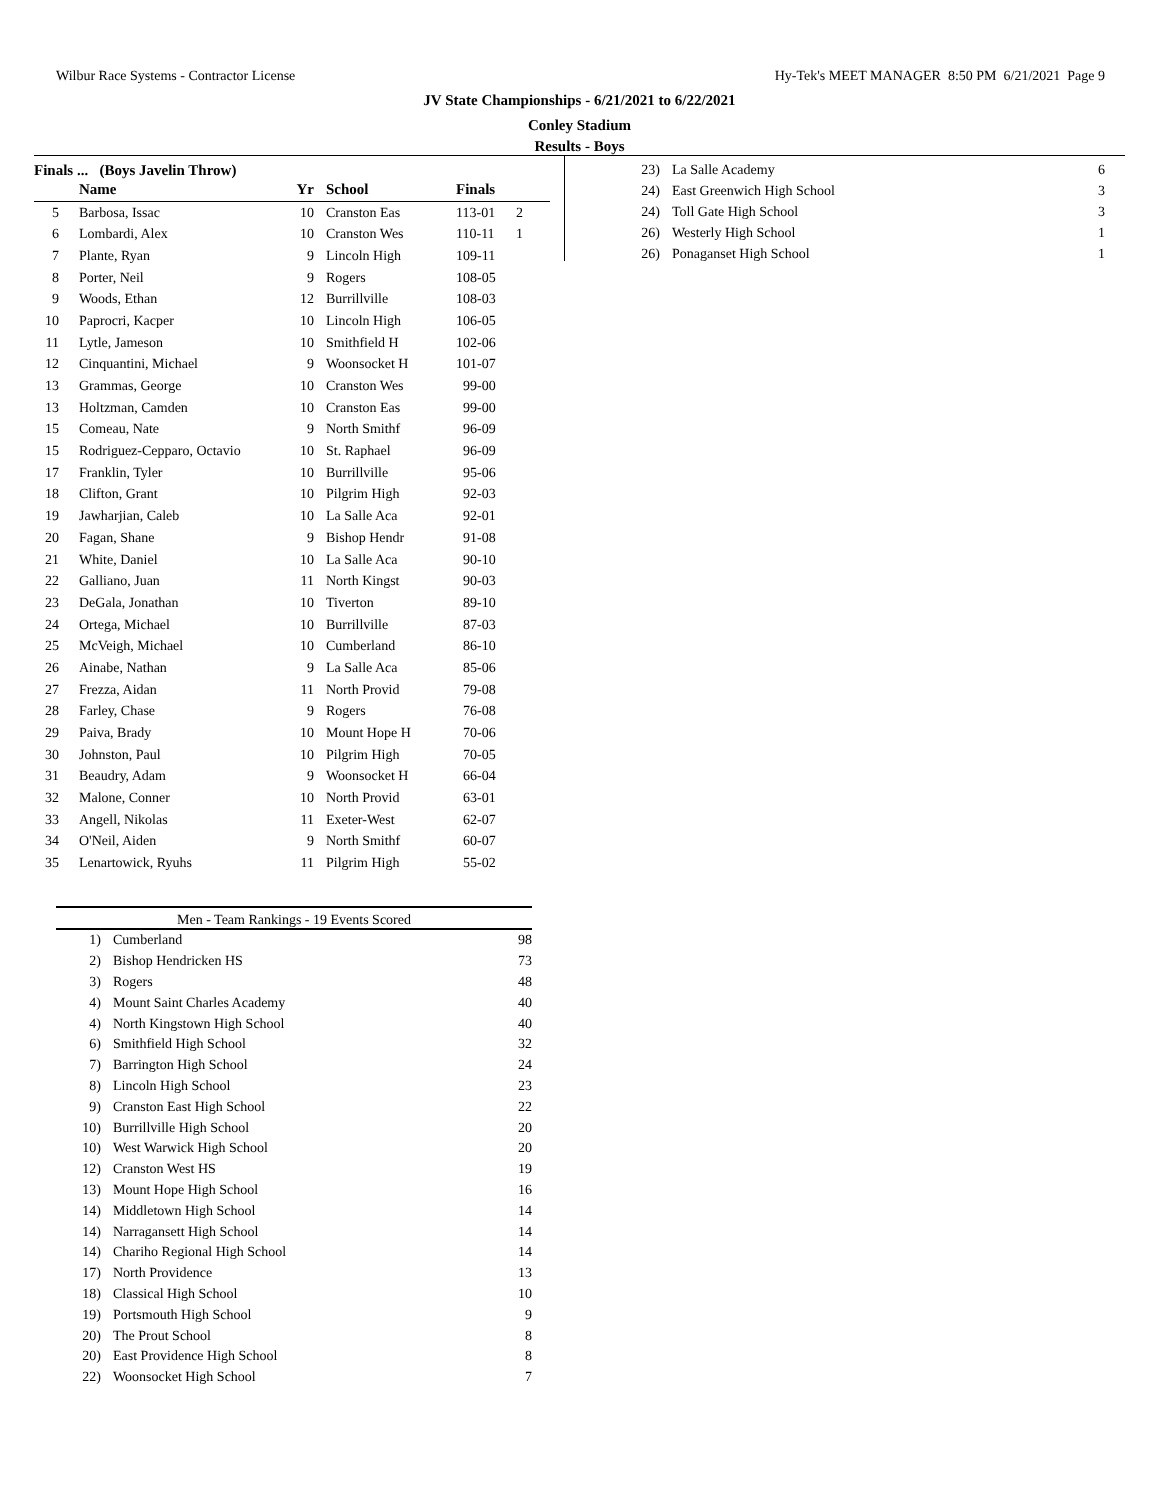Wilbur Race Systems - Contractor License Hy-Tek's MEET MANAGER 8:50 PM 6/21/2021 Page 9
JV State Championships - 6/21/2021 to 6/22/2021
Conley Stadium
Results - Boys
Finals ... (Boys Javelin Throw)
| | Name | Yr | School | Finals | |
| --- | --- | --- | --- | --- | --- |
| 5 | Barbosa, Issac | 10 | Cranston Eas | 113-01 | 2 |
| 6 | Lombardi, Alex | 10 | Cranston Wes | 110-11 | 1 |
| 7 | Plante, Ryan | 9 | Lincoln High | 109-11 | |
| 8 | Porter, Neil | 9 | Rogers | 108-05 | |
| 9 | Woods, Ethan | 12 | Burrillville | 108-03 | |
| 10 | Paprocri, Kacper | 10 | Lincoln High | 106-05 | |
| 11 | Lytle, Jameson | 10 | Smithfield H | 102-06 | |
| 12 | Cinquantini, Michael | 9 | Woonsocket H | 101-07 | |
| 13 | Grammas, George | 10 | Cranston Wes | 99-00 | |
| 13 | Holtzman, Camden | 10 | Cranston Eas | 99-00 | |
| 15 | Comeau, Nate | 9 | North Smithf | 96-09 | |
| 15 | Rodriguez-Cepparo, Octavio | 10 | St. Raphael | 96-09 | |
| 17 | Franklin, Tyler | 10 | Burrillville | 95-06 | |
| 18 | Clifton, Grant | 10 | Pilgrim High | 92-03 | |
| 19 | Jawharjian, Caleb | 10 | La Salle Aca | 92-01 | |
| 20 | Fagan, Shane | 9 | Bishop Hendr | 91-08 | |
| 21 | White, Daniel | 10 | La Salle Aca | 90-10 | |
| 22 | Galliano, Juan | 11 | North Kingst | 90-03 | |
| 23 | DeGala, Jonathan | 10 | Tiverton | 89-10 | |
| 24 | Ortega, Michael | 10 | Burrillville | 87-03 | |
| 25 | McVeigh, Michael | 10 | Cumberland | 86-10 | |
| 26 | Ainabe, Nathan | 9 | La Salle Aca | 85-06 | |
| 27 | Frezza, Aidan | 11 | North Provid | 79-08 | |
| 28 | Farley, Chase | 9 | Rogers | 76-08 | |
| 29 | Paiva, Brady | 10 | Mount Hope H | 70-06 | |
| 30 | Johnston, Paul | 10 | Pilgrim High | 70-05 | |
| 31 | Beaudry, Adam | 9 | Woonsocket H | 66-04 | |
| 32 | Malone, Conner | 10 | North Provid | 63-01 | |
| 33 | Angell, Nikolas | 11 | Exeter-West | 62-07 | |
| 34 | O'Neil, Aiden | 9 | North Smithf | 60-07 | |
| 35 | Lenartowick, Ryuhs | 11 | Pilgrim High | 55-02 | |
Men - Team Rankings - 19 Events Scored
| 1) | Cumberland | 98 |
| 2) | Bishop Hendricken HS | 73 |
| 3) | Rogers | 48 |
| 4) | Mount Saint Charles Academy | 40 |
| 4) | North Kingstown High School | 40 |
| 6) | Smithfield High School | 32 |
| 7) | Barrington High School | 24 |
| 8) | Lincoln High School | 23 |
| 9) | Cranston East High School | 22 |
| 10) | Burrillville High School | 20 |
| 10) | West Warwick High School | 20 |
| 12) | Cranston West HS | 19 |
| 13) | Mount Hope High School | 16 |
| 14) | Middletown High School | 14 |
| 14) | Narragansett High School | 14 |
| 14) | Chariho Regional High School | 14 |
| 17) | North Providence | 13 |
| 18) | Classical High School | 10 |
| 19) | Portsmouth High School | 9 |
| 20) | The Prout School | 8 |
| 20) | East Providence High School | 8 |
| 22) | Woonsocket High School | 7 |
| 23) | La Salle Academy | 6 |
| 24) | East Greenwich High School | 3 |
| 24) | Toll Gate High School | 3 |
| 26) | Westerly High School | 1 |
| 26) | Ponaganset High School | 1 |